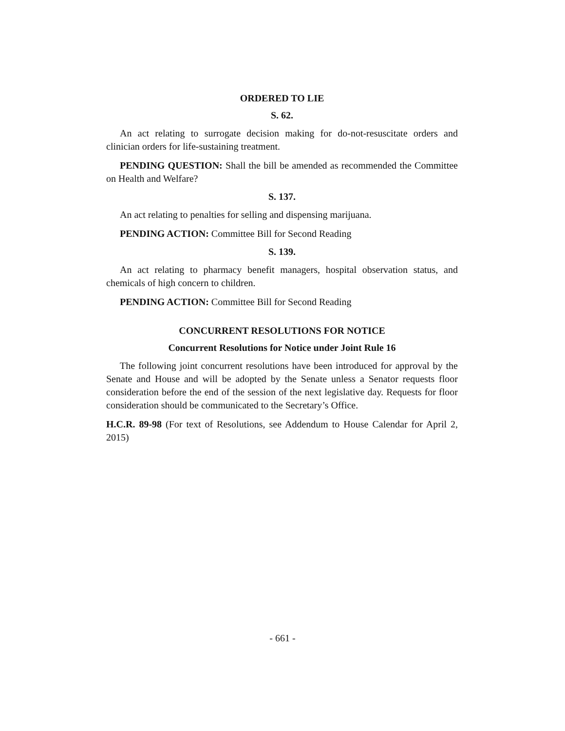ORDERED TO LIE
S. 62.
An act relating to surrogate decision making for do-not-resuscitate orders and clinician orders for life-sustaining treatment.
PENDING QUESTION: Shall the bill be amended as recommended the Committee on Health and Welfare?
S. 137.
An act relating to penalties for selling and dispensing marijuana.
PENDING ACTION: Committee Bill for Second Reading
S. 139.
An act relating to pharmacy benefit managers, hospital observation status, and chemicals of high concern to children.
PENDING ACTION: Committee Bill for Second Reading
CONCURRENT RESOLUTIONS FOR NOTICE
Concurrent Resolutions for Notice under Joint Rule 16
The following joint concurrent resolutions have been introduced for approval by the Senate and House and will be adopted by the Senate unless a Senator requests floor consideration before the end of the session of the next legislative day. Requests for floor consideration should be communicated to the Secretary’s Office.
H.C.R. 89-98 (For text of Resolutions, see Addendum to House Calendar for April 2, 2015)
- 661 -